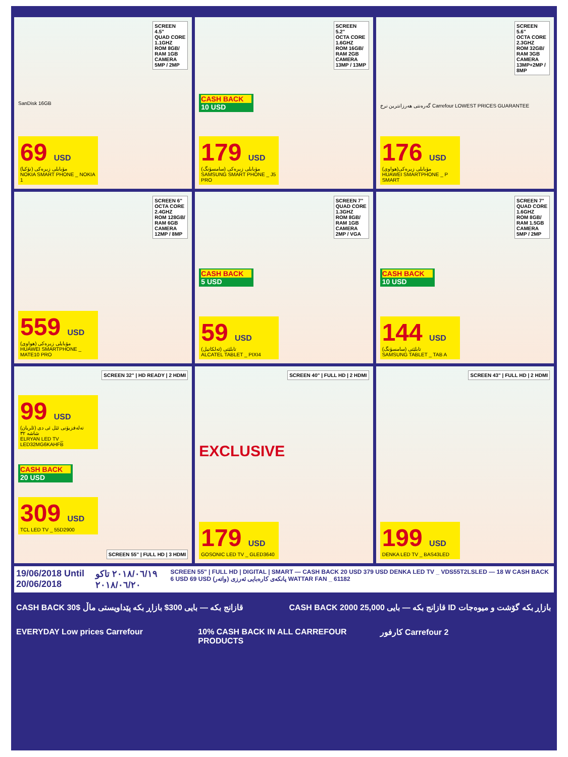SCREEN 4.5"
QUAD CORE 1.1GHZ
ROM 8GB/ RAM 1GB
CAMERA 5MP / 2MP
SanDisk 16GB
69 USD
مۆبایلی زیرەکی (نۆکیا)
NOKIA SMART PHONE _ NOKIA 1
SCREEN 5.2"
OCTA CORE 1.6GHZ
ROM 16GB/ RAM 2GB
CAMERA 13MP / 13MP
CASH BACK
10 USD
179 USD
مۆبایلی زیرەکی (سامسۆنگ)
SAMSUNG SMART PHONE _ J5 PRO
SCREEN 5.6"
OCTA CORE 2.3GHZ
ROM 32GB/ RAM 3GB
CAMERA 13MP+2MP / 8MP
گەرەنتی هەرزانترین نرخ Carrefour LOWEST PRICES GUARANTEE
176 USD
مۆبایلی زیرەکی(هواوی)
HUAWEI SMARTPHONE _ P SMART
SCREEN 6"
OCTA CORE 2.4GHZ
ROM 128GB/ RAM 6GB
CAMERA 12MP / 8MP
559 USD
مۆبایلی زیرەکی (هواوی)
HUAWEI SMARTPHONE _ MATE10 PRO
SCREEN 7"
QUAD CORE 1.3GHZ
ROM 8GB/ RAM 1GB
CAMERA 2MP / VGA
CASH BACK
5 USD
59 USD
تابلێتی (ئەلکاتیل)
ALCATEL TABLET _ PIXI4
SCREEN 7"
QUAD CORE 1.6GHZ
ROM 8GB/ RAM 1.5GB
CAMERA 5MP / 2MP
CASH BACK
10 USD
144 USD
تابلێتی (سامسۆنگ)
SAMSUNG TABLET _ TAB A
SCREEN 32" | HD READY | 2 HDMI
99 USD
تەلەفزیۆنی ئێل ئی دی (ئلریان) شاشە ٣٢
ELRYAN LED TV _ LED32MG6KAHFB
CASH BACK
20 USD
309 USD
TCL LED TV _ 55D2900
SCREEN 55" | FULL HD | 3 HDMI
SCREEN 40" | FULL HD | 2 HDMI
EXCLUSIVE
179 USD
GOSONIC LED TV _ GLED3640
SCREEN 43" | FULL HD | 2 HDMI
199 USD
DENKA LED TV _ BAS43LED
19/06/2018 Until 20/06/2018 ٢٠١٨/٠٦/١٩ تاکو ٢٠١٨/٠٦/٢٠ SCREEN 55" | FULL HD | DIGITAL | SMART — CASH BACK 20 USD 379 USD DENKA LED TV _ VDS55T2LSLED — 18 W CASH BACK 6 USD 69 USD پانکەی کارەبایی ئەرزی (واتەر) WATTAR FAN _ 61182
CASH BACK 30$ قازانج بکە — بایی 300$ بازاڕ بکە پێداویستی ماڵ
CASH BACK 2000 قازانج بکە — بایی 25,000 ID بازاڕ بکە گۆشت و میوەجات
EVERYDAY Low prices Carrefour 10% CASH BACK IN ALL CARREFOUR PRODUCTS
كارفور Carrefour 2